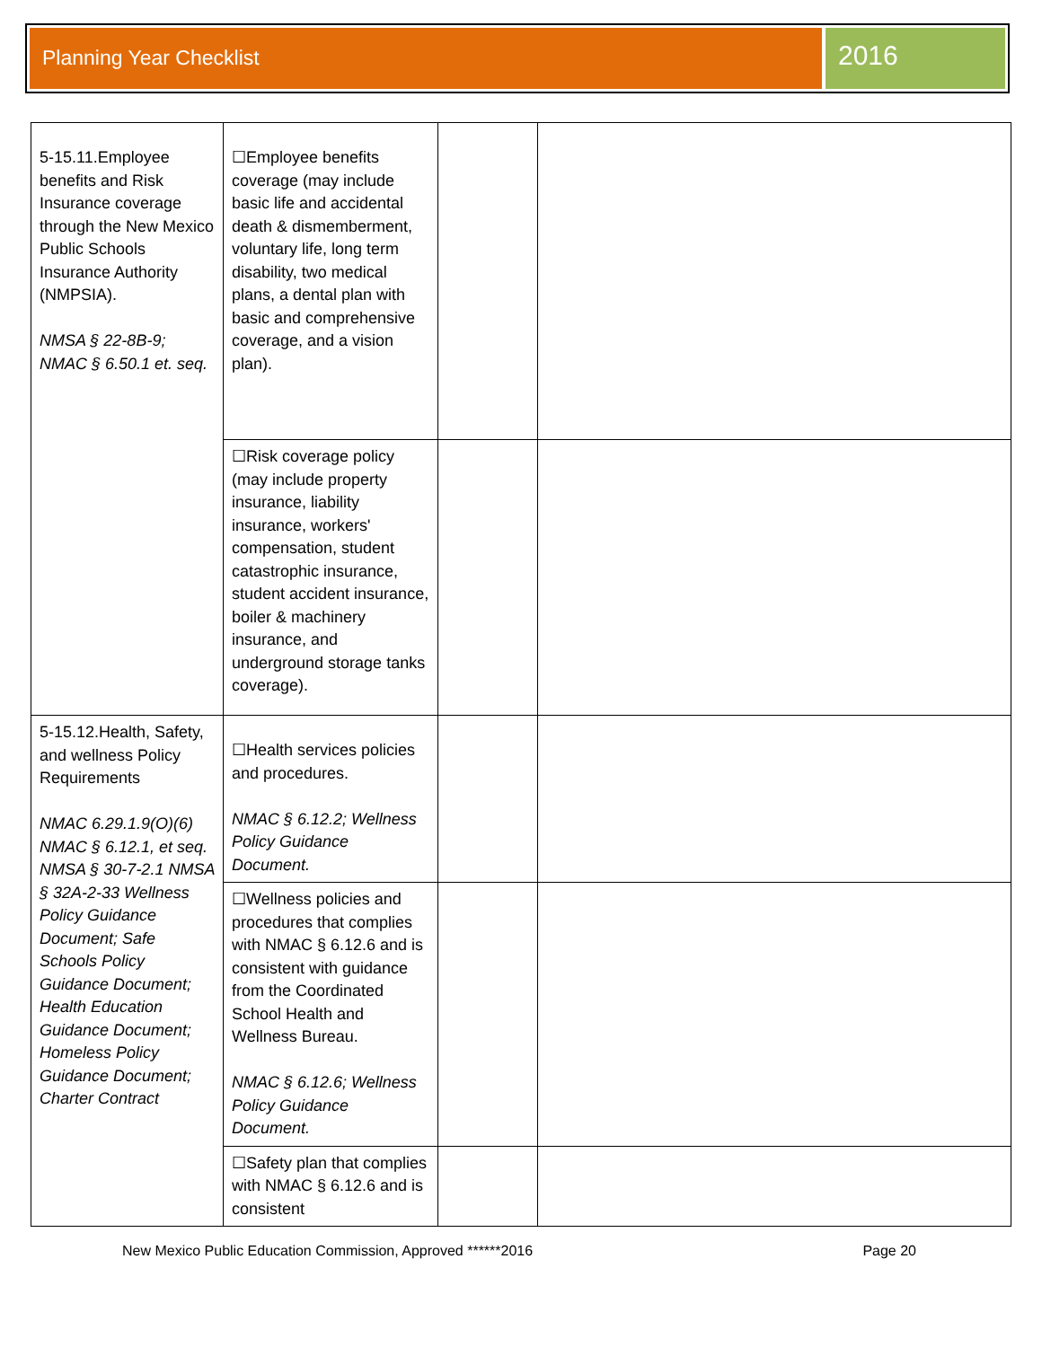Planning Year Checklist
2016
| 5-15.11.Employee benefits and Risk Insurance coverage through the New Mexico Public Schools Insurance Authority (NMPSIA). NMSA § 22-8B-9; NMAC § 6.50.1 et. seq. | ☐Employee benefits coverage (may include basic life and accidental death & dismemberment, voluntary life, long term disability, two medical plans, a dental plan with basic and comprehensive coverage, and a vision plan). | | |
| | ☐Risk coverage policy (may include property insurance, liability insurance, workers' compensation, student catastrophic insurance, student accident insurance, boiler & machinery insurance, and underground storage tanks coverage). | | |
| 5-15.12.Health, Safety, and wellness Policy Requirements NMAC 6.29.1.9(O)(6) NMAC § 6.12.1, et seq. NMSA § 30-7-2.1 NMSA § 32A-2-33 Wellness Policy Guidance Document; Safe Schools Policy Guidance Document; Health Education Guidance Document; Homeless Policy Guidance Document; Charter Contract | ☐Health services policies and procedures. NMAC § 6.12.2; Wellness Policy Guidance Document. | | |
| | ☐Wellness policies and procedures that complies with NMAC § 6.12.6 and is consistent with guidance from the Coordinated School Health and Wellness Bureau. NMAC § 6.12.6; Wellness Policy Guidance Document. | | |
| | ☐Safety plan that complies with NMAC § 6.12.6 and is consistent | | |
New Mexico Public Education Commission, Approved ******2016 Page 20